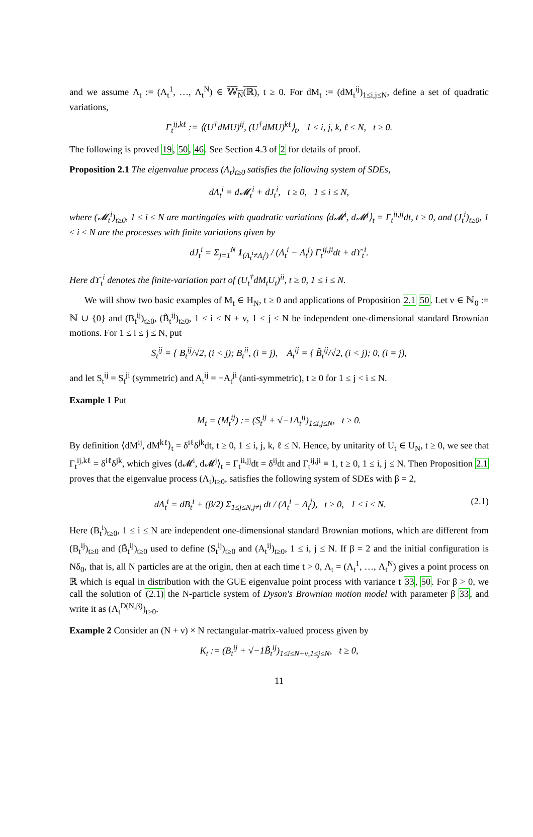and we assume Λ<sub>t</sub> := (Λ<sub>t</sub><sup>1</sup>, …, Λ<sub>t</sub><sup>N</sup>) ∈ 𝕎<sub>N</sub>(ℝ), t ≥ 0. For dM<sub>t</sub> := (dM<sub>t</sub><sup>ij</sup>)<sub>1≤i,j≤N</sub>, define a set of quadratic variations,
Γ<sub>t</sub><sup>ij,kℓ</sup> := ⟨(U<sup>†</sup>dMU)<sup>ij</sup>, (U<sup>†</sup>dMU)<sup>kℓ</sup>⟩<sub>t</sub>, 1 ≤ i, j, k, ℓ ≤ N, t ≥ 0.
The following is proved 19, 50, 46. See Section 4.3 of 2 for details of proof.
Proposition 2.1 The eigenvalue process (Λ<sub>t</sub>)<sub>t≥0</sub> satisfies the following system of SDEs,
dΛ<sub>t</sub><sup>i</sup> = d𝓜<sub>t</sub><sup>i</sup> + dJ<sub>t</sub><sup>i</sup>, t ≥ 0, 1 ≤ i ≤ N,
where (𝓜<sub>t</sub><sup>i</sup>)<sub>t≥0</sub>, 1 ≤ i ≤ N are martingales with quadratic variations ⟨d𝓜<sup>i</sup>, d𝓜<sup>j</sup>⟩<sub>t</sub> = Γ<sub>t</sub><sup>ii,jj</sup>dt, t ≥ 0, and (J<sub>t</sub><sup>i</sup>)<sub>t≥0</sub>, 1 ≤ i ≤ N are the processes with finite variations given by
dJ<sub>t</sub><sup>i</sup> = Σ<sub>j=1</sub><sup>N</sup> 1<sub>(Λ<sub>t</sub><sup>i</sup>≠Λ<sub>t</sub><sup>j</sup>)</sub> / (Λ<sub>t</sub><sup>i</sup> − Λ<sub>t</sub><sup>j</sup>) Γ<sub>t</sub><sup>ij,ji</sup>dt + dϒ<sub>t</sub><sup>i</sup>.
Here dϒ<sub>t</sub><sup>i</sup> denotes the finite-variation part of (U<sub>t</sub><sup>†</sup>dM<sub>t</sub>U<sub>t</sub>)<sup>ii</sup>, t ≥ 0, 1 ≤ i ≤ N.
We will show two basic examples of M<sub>t</sub> ∈ H<sub>N</sub>, t ≥ 0 and applications of Proposition 2.1 50. Let ν ∈ ℕ<sub>0</sub> := ℕ ∪ {0} and (B<sub>t</sub><sup>ij</sup>)<sub>t≥0</sub>, (B̃<sub>t</sub><sup>ij</sup>)<sub>t≥0</sub>, 1 ≤ i ≤ N + ν, 1 ≤ j ≤ N be independent one-dimensional standard Brownian motions. For 1 ≤ i ≤ j ≤ N, put
S<sub>t</sub><sup>ij</sup> = { B<sub>t</sub><sup>ij</sup>/√2, (i < j); B<sub>t</sub><sup>ii</sup>, (i = j), A<sub>t</sub><sup>ij</sup> = { B̃<sub>t</sub><sup>ij</sup>/√2, (i < j); 0, (i = j),
and let S<sub>t</sub><sup>ij</sup> = S<sub>t</sub><sup>ji</sup> (symmetric) and A<sub>t</sub><sup>ij</sup> = −A<sub>t</sub><sup>ji</sup> (anti-symmetric), t ≥ 0 for 1 ≤ j < i ≤ N.
Example 1 Put
M<sub>t</sub> = (M<sub>t</sub><sup>ij</sup>) := (S<sub>t</sub><sup>ij</sup> + √−1A<sub>t</sub><sup>ij</sup>)<sub>1≤i,j≤N</sub>, t ≥ 0.
By definition ⟨dM<sup>ij</sup>, dM<sup>kℓ</sup>⟩<sub>t</sub> = δ<sup>iℓ</sup>δ<sup>jk</sup>dt, t ≥ 0, 1 ≤ i, j, k, ℓ ≤ N. Hence, by unitarity of U<sub>t</sub> ∈ U<sub>N</sub>, t ≥ 0, we see that Γ<sub>t</sub><sup>ij,kℓ</sup> = δ<sup>iℓ</sup>δ<sup>jk</sup>, which gives ⟨d𝓜<sup>i</sup>, d𝓜<sup>j</sup>⟩<sub>t</sub> = Γ<sub>t</sub><sup>ii,jj</sup>dt = δ<sup>ij</sup>dt and Γ<sub>t</sub><sup>ij,ji</sup> ≡ 1, t ≥ 0, 1 ≤ i, j ≤ N. Then Proposition 2.1 proves that the eigenvalue process (Λ<sub>t</sub>)<sub>t≥0</sub>, satisfies the following system of SDEs with β = 2,
dΛ<sub>t</sub><sup>i</sup> = dB<sub>t</sub><sup>i</sup> + (β/2) Σ<sub>1≤j≤N,j≠i</sub> dt / (Λ<sub>t</sub><sup>i</sup> − Λ<sub>t</sub><sup>j</sup>), t ≥ 0, 1 ≤ i ≤ N. (2.1)
Here (B<sub>t</sub><sup>i</sup>)<sub>t≥0</sub>, 1 ≤ i ≤ N are independent one-dimensional standard Brownian motions, which are different from (B<sub>t</sub><sup>ij</sup>)<sub>t≥0</sub> and (B̃<sub>t</sub><sup>ij</sup>)<sub>t≥0</sub> used to define (S<sub>t</sub><sup>ij</sup>)<sub>t≥0</sub> and (A<sub>t</sub><sup>ij</sup>)<sub>t≥0</sub>, 1 ≤ i, j ≤ N. If β = 2 and the initial configuration is Nδ<sub>0</sub>, that is, all N particles are at the origin, then at each time t > 0, Λ<sub>t</sub> = (Λ<sub>t</sub><sup>1</sup>, …, Λ<sub>t</sub><sup>N</sup>) gives a point process on ℝ which is equal in distribution with the GUE eigenvalue point process with variance t 33, 50. For β > 0, we call the solution of (2.1) the N-particle system of Dyson's Brownian motion model with parameter β 33, and write it as (Λ<sub>t</sub><sup>D(N,β)</sup>)<sub>t≥0</sub>.
Example 2 Consider an (N + ν) × N rectangular-matrix-valued process given by
K<sub>t</sub> := (B<sub>t</sub><sup>ij</sup> + √−1B̃<sub>t</sub><sup>ij</sup>)<sub>1≤i≤N+ν,1≤j≤N</sub>, t ≥ 0,
11